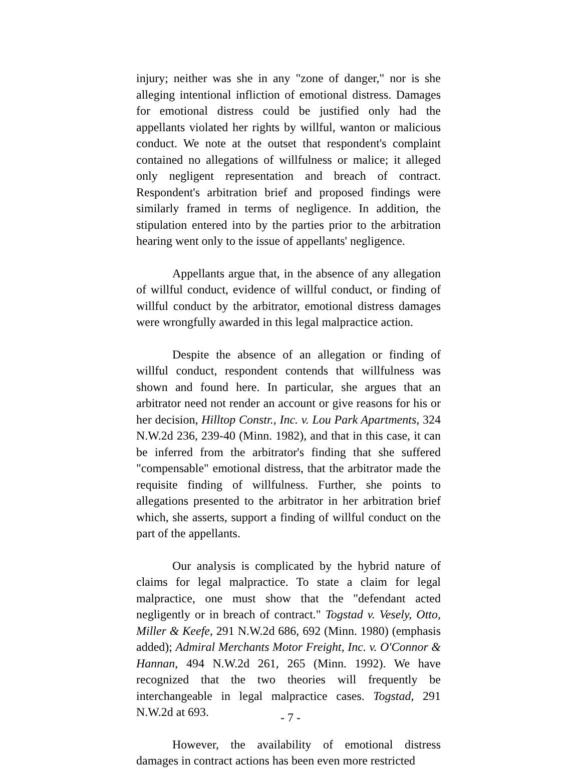injury; neither was she in any "zone of danger," nor is she alleging intentional infliction of emotional distress. Damages for emotional distress could be justified only had the appellants violated her rights by willful, wanton or malicious conduct. We note at the outset that respondent's complaint contained no allegations of willfulness or malice; it alleged only negligent representation and breach of contract. Respondent's arbitration brief and proposed findings were similarly framed in terms of negligence. In addition, the stipulation entered into by the parties prior to the arbitration hearing went only to the issue of appellants' negligence.
Appellants argue that, in the absence of any allegation of willful conduct, evidence of willful conduct, or finding of willful conduct by the arbitrator, emotional distress damages were wrongfully awarded in this legal malpractice action.
Despite the absence of an allegation or finding of willful conduct, respondent contends that willfulness was shown and found here. In particular, she argues that an arbitrator need not render an account or give reasons for his or her decision, Hilltop Constr., Inc. v. Lou Park Apartments, 324 N.W.2d 236, 239-40 (Minn. 1982), and that in this case, it can be inferred from the arbitrator's finding that she suffered "compensable" emotional distress, that the arbitrator made the requisite finding of willfulness. Further, she points to allegations presented to the arbitrator in her arbitration brief which, she asserts, support a finding of willful conduct on the part of the appellants.
Our analysis is complicated by the hybrid nature of claims for legal malpractice. To state a claim for legal malpractice, one must show that the "defendant acted negligently or in breach of contract." Togstad v. Vesely, Otto, Miller & Keefe, 291 N.W.2d 686, 692 (Minn. 1980) (emphasis added); Admiral Merchants Motor Freight, Inc. v. O'Connor & Hannan, 494 N.W.2d 261, 265 (Minn. 1992). We have recognized that the two theories will frequently be interchangeable in legal malpractice cases. Togstad, 291 N.W.2d at 693.
However, the availability of emotional distress damages in contract actions has been even more restricted
- 7 -